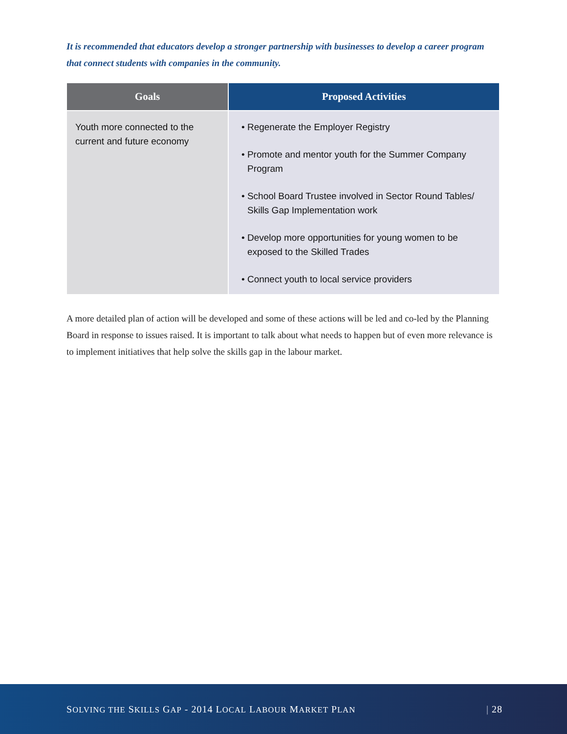It is recommended that educators develop a stronger partnership with businesses to develop a career program that connect students with companies in the community.
| Goals | Proposed Activities |
| --- | --- |
| Youth more connected to the current and future economy | • Regenerate the Employer Registry • Promote and mentor youth for the Summer Company Program • School Board Trustee involved in Sector Round Tables/ Skills Gap Implementation work • Develop more opportunities for young women to be exposed to the Skilled Trades • Connect youth to local service providers |
A more detailed plan of action will be developed and some of these actions will be led and co-led by the Planning Board in response to issues raised. It is important to talk about what needs to happen but of even more relevance is to implement initiatives that help solve the skills gap in the labour market.
SOLVING THE SKILLS GAP - 2014 LOCAL LABOUR MARKET PLAN | 28